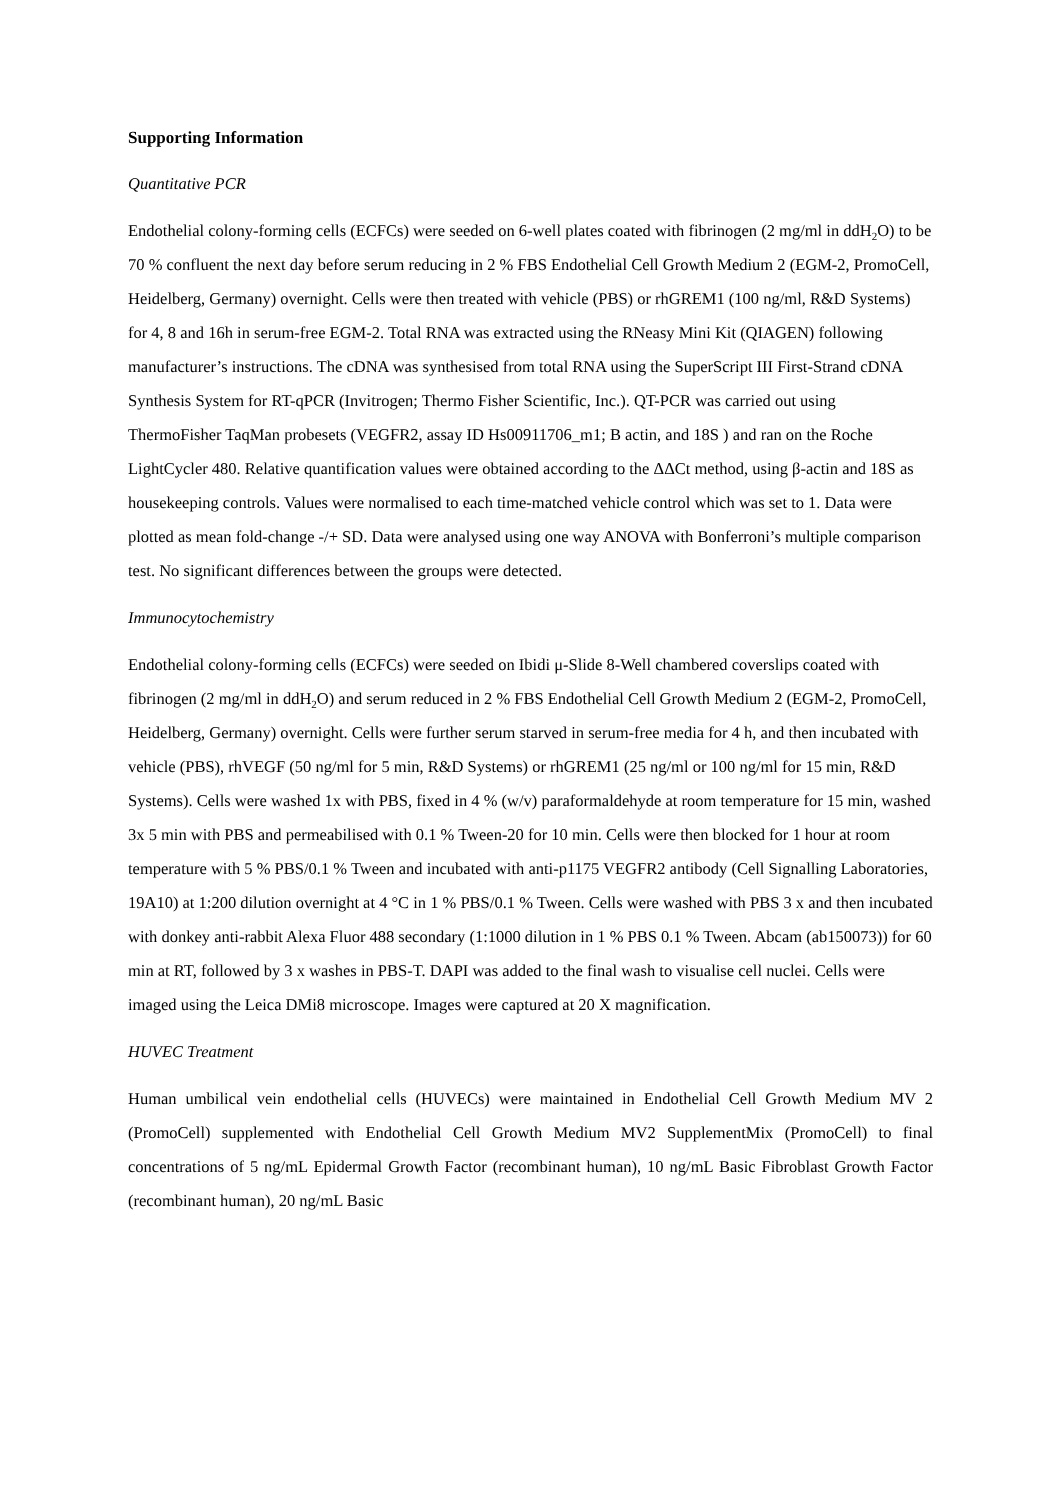Supporting Information
Quantitative PCR
Endothelial colony-forming cells (ECFCs) were seeded on 6-well plates coated with fibrinogen (2 mg/ml in ddH<sub>2</sub>O) to be 70 % confluent the next day before serum reducing in 2 % FBS Endothelial Cell Growth Medium 2 (EGM-2, PromoCell, Heidelberg, Germany) overnight. Cells were then treated with vehicle (PBS) or rhGREM1 (100 ng/ml, R&D Systems) for 4, 8 and 16h in serum-free EGM-2. Total RNA was extracted using the RNeasy Mini Kit (QIAGEN) following manufacturer’s instructions. The cDNA was synthesised from total RNA using the SuperScript III First-Strand cDNA Synthesis System for RT-qPCR (Invitrogen; Thermo Fisher Scientific, Inc.). QT-PCR was carried out using ThermoFisher TaqMan probesets (VEGFR2, assay ID Hs00911706_m1; B actin, and 18S ) and ran on the Roche LightCycler 480. Relative quantification values were obtained according to the ΔΔCt method, using β-actin and 18S as housekeeping controls. Values were normalised to each time-matched vehicle control which was set to 1. Data were plotted as mean fold-change -/+ SD. Data were analysed using one way ANOVA with Bonferroni’s multiple comparison test. No significant differences between the groups were detected.
Immunocytochemistry
Endothelial colony-forming cells (ECFCs) were seeded on Ibidi μ-Slide 8-Well chambered coverslips coated with fibrinogen (2 mg/ml in ddH<sub>2</sub>O) and serum reduced in 2 % FBS Endothelial Cell Growth Medium 2 (EGM-2, PromoCell, Heidelberg, Germany) overnight. Cells were further serum starved in serum-free media for 4 h, and then incubated with vehicle (PBS), rhVEGF (50 ng/ml for 5 min, R&D Systems) or rhGREM1 (25 ng/ml or 100 ng/ml for 15 min, R&D Systems). Cells were washed 1x with PBS, fixed in 4 % (w/v) paraformaldehyde at room temperature for 15 min, washed 3x 5 min with PBS and permeabilised with 0.1 % Tween-20 for 10 min. Cells were then blocked for 1 hour at room temperature with 5 % PBS/0.1 % Tween and incubated with anti-p1175 VEGFR2 antibody (Cell Signalling Laboratories, 19A10) at 1:200 dilution overnight at 4 °C in 1 % PBS/0.1 % Tween. Cells were washed with PBS 3 x and then incubated with donkey anti-rabbit Alexa Fluor 488 secondary (1:1000 dilution in 1 % PBS 0.1 % Tween. Abcam (ab150073)) for 60 min at RT, followed by 3 x washes in PBS-T. DAPI was added to the final wash to visualise cell nuclei. Cells were imaged using the Leica DMi8 microscope. Images were captured at 20 X magnification.
HUVEC Treatment
Human umbilical vein endothelial cells (HUVECs) were maintained in Endothelial Cell Growth Medium MV 2 (PromoCell) supplemented with Endothelial Cell Growth Medium MV2 SupplementMix (PromoCell) to final concentrations of 5 ng/mL Epidermal Growth Factor (recombinant human), 10 ng/mL Basic Fibroblast Growth Factor (recombinant human), 20 ng/mL Basic